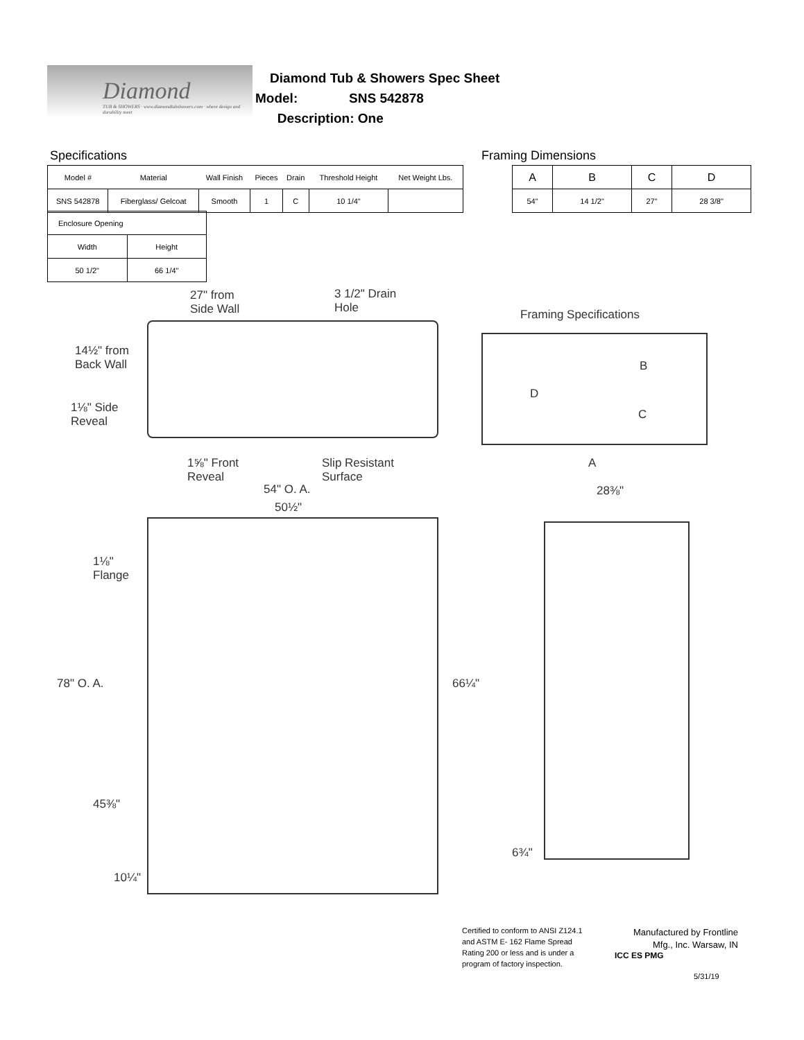Diamond
TUB & SHOWERS · www.diamondtubshowers.com · where design and durability meet
Diamond Tub & Showers Spec Sheet
Model: SNS 542878
Description: One
Specifications Framing Dimensions
| Model # | Material | Wall Finish | Pieces | Drain | Threshold Height | Net Weight Lbs. |
| SNS 542878 | Fiberglass/ Gelcoat | Smooth | 1 | C | 10 1/4" | |
| Enclosure Opening | |
| Width | Height |
| 50 1/2" | 66 1/4" |
| A | B | C | D |
| 54" | 14 1/2" | 27" | 28 3/8" |
27" from
Side Wall
3 1/2" Drain
Hole
14½" from
Back Wall
1⅛" Side
Reveal
1⅝" Front
Reveal
Slip Resistant
Surface
Framing Specifications
D
B
C
A
54" O. A.
50½"
28⅜"
1⅛"
Flange
78" O. A. 66¼"
45⅜"
6¾"
10¼"
Certified to conform to ANSI Z124.1 and ASTM E- 162 Flame Spread Rating 200 or less and is under a program of factory inspection.
Manufactured by Frontline Mfg., Inc. Warsaw, IN
ICC ES PMG
5/31/19